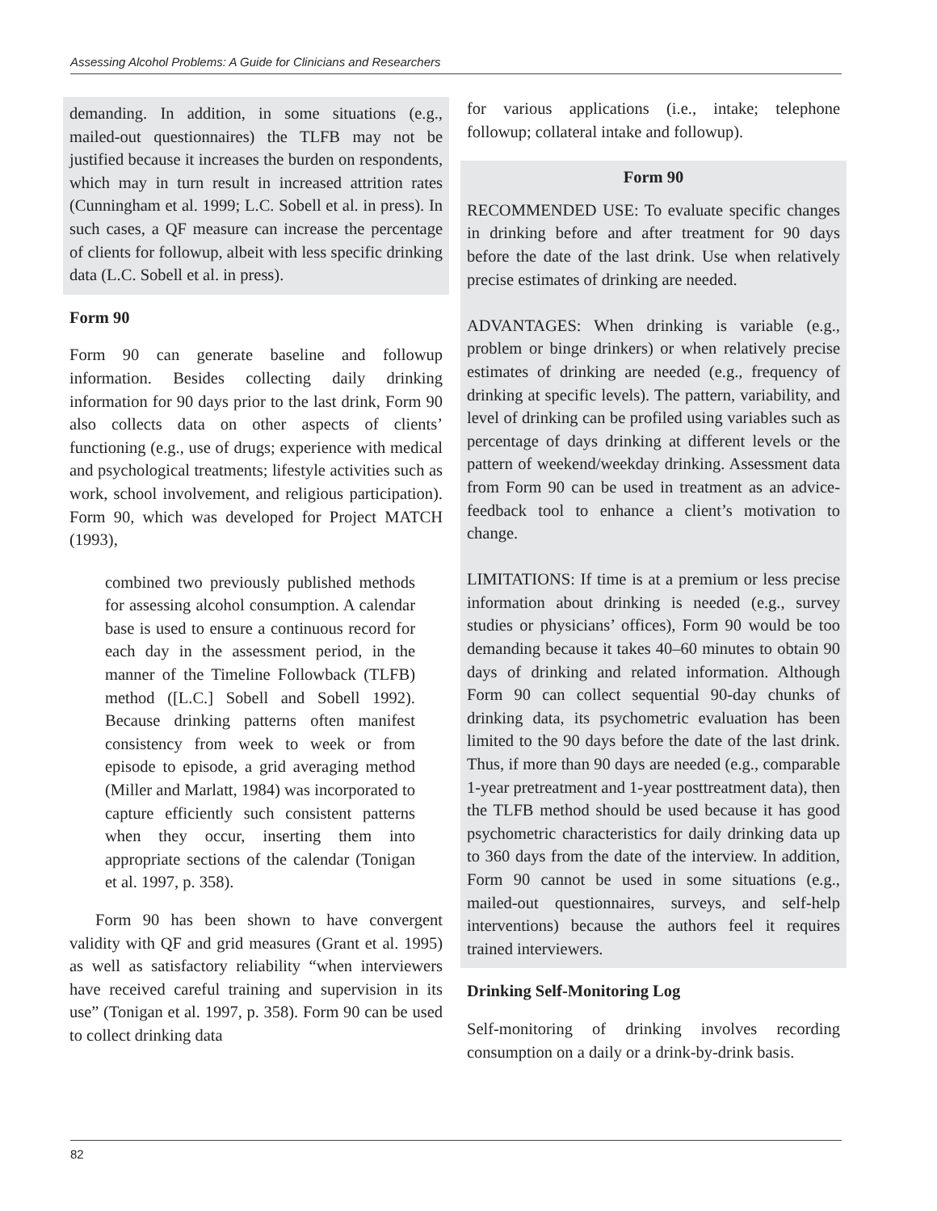Assessing Alcohol Problems: A Guide for Clinicians and Researchers
demanding. In addition, in some situations (e.g., mailed-out questionnaires) the TLFB may not be justified because it increases the burden on respondents, which may in turn result in increased attrition rates (Cunningham et al. 1999; L.C. Sobell et al. in press). In such cases, a QF measure can increase the percentage of clients for followup, albeit with less specific drinking data (L.C. Sobell et al. in press).
Form 90
Form 90 can generate baseline and followup information. Besides collecting daily drinking information for 90 days prior to the last drink, Form 90 also collects data on other aspects of clients’ functioning (e.g., use of drugs; experience with medical and psychological treatments; lifestyle activities such as work, school involvement, and religious participation). Form 90, which was developed for Project MATCH (1993),
combined two previously published methods for assessing alcohol consumption. A calendar base is used to ensure a continuous record for each day in the assessment period, in the manner of the Timeline Followback (TLFB) method ([L.C.] Sobell and Sobell 1992). Because drinking patterns often manifest consistency from week to week or from episode to episode, a grid averaging method (Miller and Marlatt, 1984) was incorporated to capture efficiently such consistent patterns when they occur, inserting them into appropriate sections of the calendar (Tonigan et al. 1997, p. 358).
Form 90 has been shown to have convergent validity with QF and grid measures (Grant et al. 1995) as well as satisfactory reliability “when interviewers have received careful training and supervision in its use” (Tonigan et al. 1997, p. 358). Form 90 can be used to collect drinking data
for various applications (i.e., intake; telephone followup; collateral intake and followup).
Form 90
RECOMMENDED USE: To evaluate specific changes in drinking before and after treatment for 90 days before the date of the last drink. Use when relatively precise estimates of drinking are needed.
ADVANTAGES: When drinking is variable (e.g., problem or binge drinkers) or when relatively precise estimates of drinking are needed (e.g., frequency of drinking at specific levels). The pattern, variability, and level of drinking can be profiled using variables such as percentage of days drinking at different levels or the pattern of weekend/weekday drinking. Assessment data from Form 90 can be used in treatment as an advice-feedback tool to enhance a client’s motivation to change.
LIMITATIONS: If time is at a premium or less precise information about drinking is needed (e.g., survey studies or physicians’ offices), Form 90 would be too demanding because it takes 40–60 minutes to obtain 90 days of drinking and related information. Although Form 90 can collect sequential 90-day chunks of drinking data, its psychometric evaluation has been limited to the 90 days before the date of the last drink. Thus, if more than 90 days are needed (e.g., comparable 1-year pretreatment and 1-year posttreatment data), then the TLFB method should be used because it has good psychometric characteristics for daily drinking data up to 360 days from the date of the interview. In addition, Form 90 cannot be used in some situations (e.g., mailed-out questionnaires, surveys, and self-help interventions) because the authors feel it requires trained interviewers.
Drinking Self-Monitoring Log
Self-monitoring of drinking involves recording consumption on a daily or a drink-by-drink basis.
82